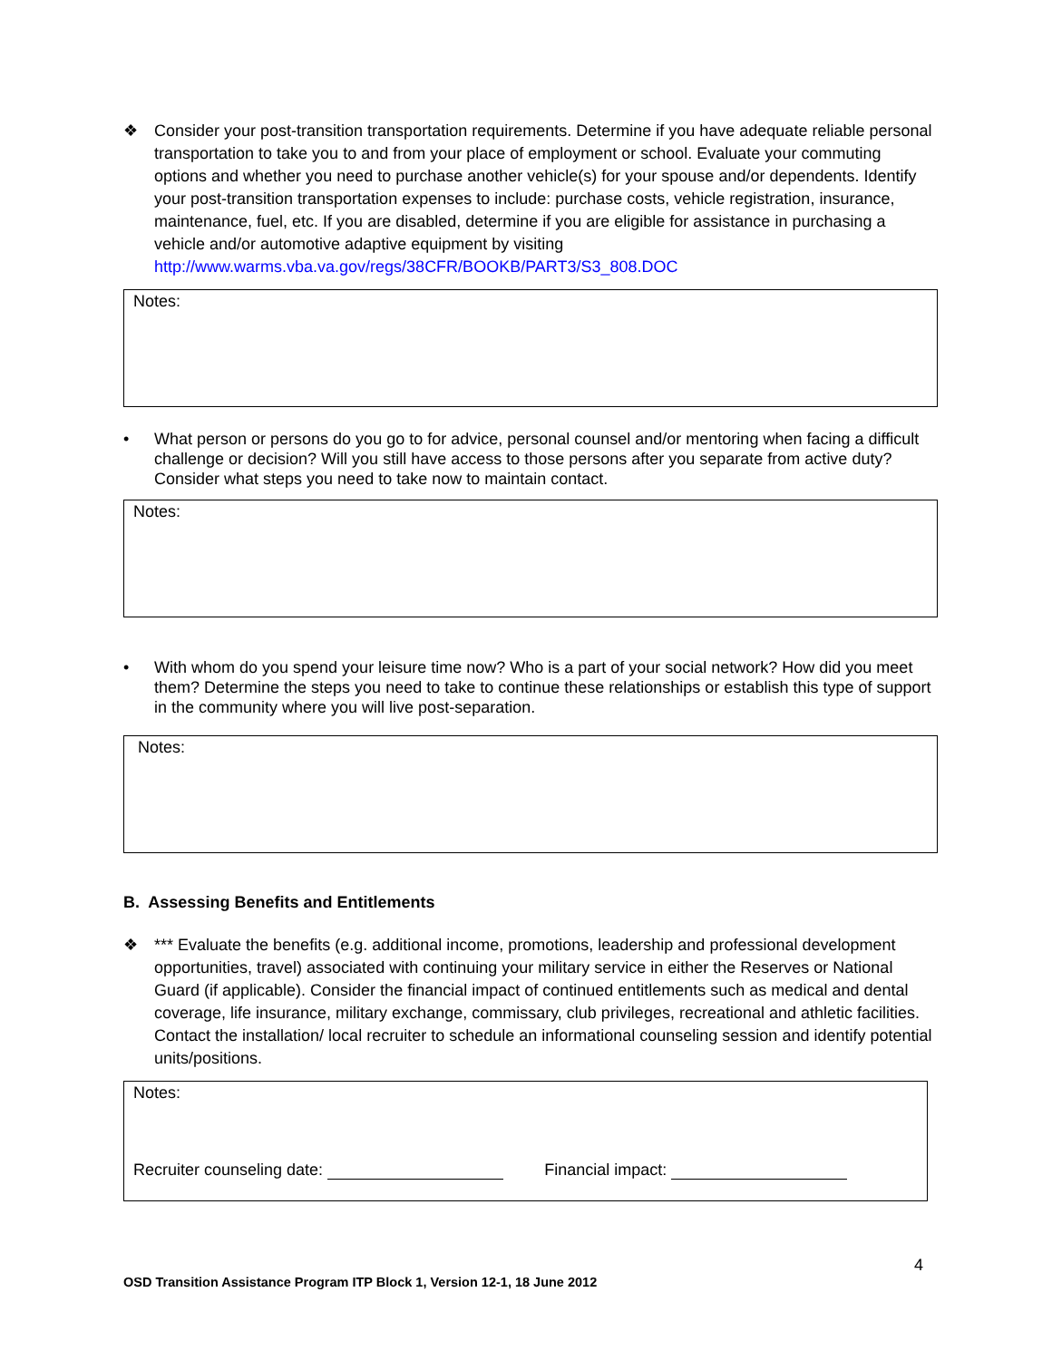❖ Consider your post-transition transportation requirements. Determine if you have adequate reliable personal transportation to take you to and from your place of employment or school. Evaluate your commuting options and whether you need to purchase another vehicle(s) for your spouse and/or dependents. Identify your post-transition transportation expenses to include: purchase costs, vehicle registration, insurance, maintenance, fuel, etc. If you are disabled, determine if you are eligible for assistance in purchasing a vehicle and/or automotive adaptive equipment by visiting http://www.warms.vba.va.gov/regs/38CFR/BOOKB/PART3/S3_808.DOC
Notes:
• What person or persons do you go to for advice, personal counsel and/or mentoring when facing a difficult challenge or decision? Will you still have access to those persons after you separate from active duty? Consider what steps you need to take now to maintain contact.
Notes:
• With whom do you spend your leisure time now? Who is a part of your social network? How did you meet them? Determine the steps you need to take to continue these relationships or establish this type of support in the community where you will live post-separation.
Notes:
B. Assessing Benefits and Entitlements
❖ *** Evaluate the benefits (e.g. additional income, promotions, leadership and professional development opportunities, travel) associated with continuing your military service in either the Reserves or National Guard (if applicable). Consider the financial impact of continued entitlements such as medical and dental coverage, life insurance, military exchange, commissary, club privileges, recreational and athletic facilities. Contact the installation/ local recruiter to schedule an informational counseling session and identify potential units/positions.
Notes:
Recruiter counseling date: Financial impact:
4
OSD Transition Assistance Program ITP Block 1, Version 12-1, 18 June 2012